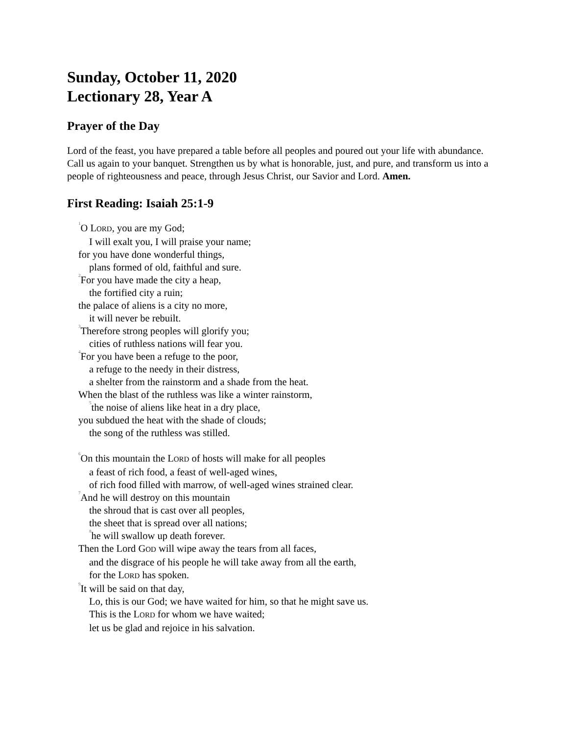Sunday, October 11, 2020
Lectionary 28, Year A
Prayer of the Day
Lord of the feast, you have prepared a table before all peoples and poured out your life with abundance. Call us again to your banquet. Strengthen us by what is honorable, just, and pure, and transform us into a people of righteousness and peace, through Jesus Christ, our Savior and Lord. Amen.
First Reading: Isaiah 25:1-9
<sup>1</sup> O LORD, you are my God;
I will exalt you, I will praise your name;
for you have done wonderful things,
plans formed of old, faithful and sure.
<sup>2</sup> For you have made the city a heap,
the fortified city a ruin;
the palace of aliens is a city no more,
it will never be rebuilt.
<sup>3</sup> Therefore strong peoples will glorify you;
cities of ruthless nations will fear you.
<sup>4</sup> For you have been a refuge to the poor,
a refuge to the needy in their distress,
a shelter from the rainstorm and a shade from the heat.
When the blast of the ruthless was like a winter rainstorm,
<sup>5</sup> the noise of aliens like heat in a dry place,
you subdued the heat with the shade of clouds;
the song of the ruthless was stilled.
<sup>6</sup> On this mountain the LORD of hosts will make for all peoples
a feast of rich food, a feast of well-aged wines,
of rich food filled with marrow, of well-aged wines strained clear.
<sup>7</sup> And he will destroy on this mountain
the shroud that is cast over all peoples,
the sheet that is spread over all nations;
<sup>8</sup> he will swallow up death forever.
Then the Lord GOD will wipe away the tears from all faces,
and the disgrace of his people he will take away from all the earth,
for the LORD has spoken.
<sup>9</sup> It will be said on that day,
Lo, this is our God; we have waited for him, so that he might save us.
This is the LORD for whom we have waited;
let us be glad and rejoice in his salvation.